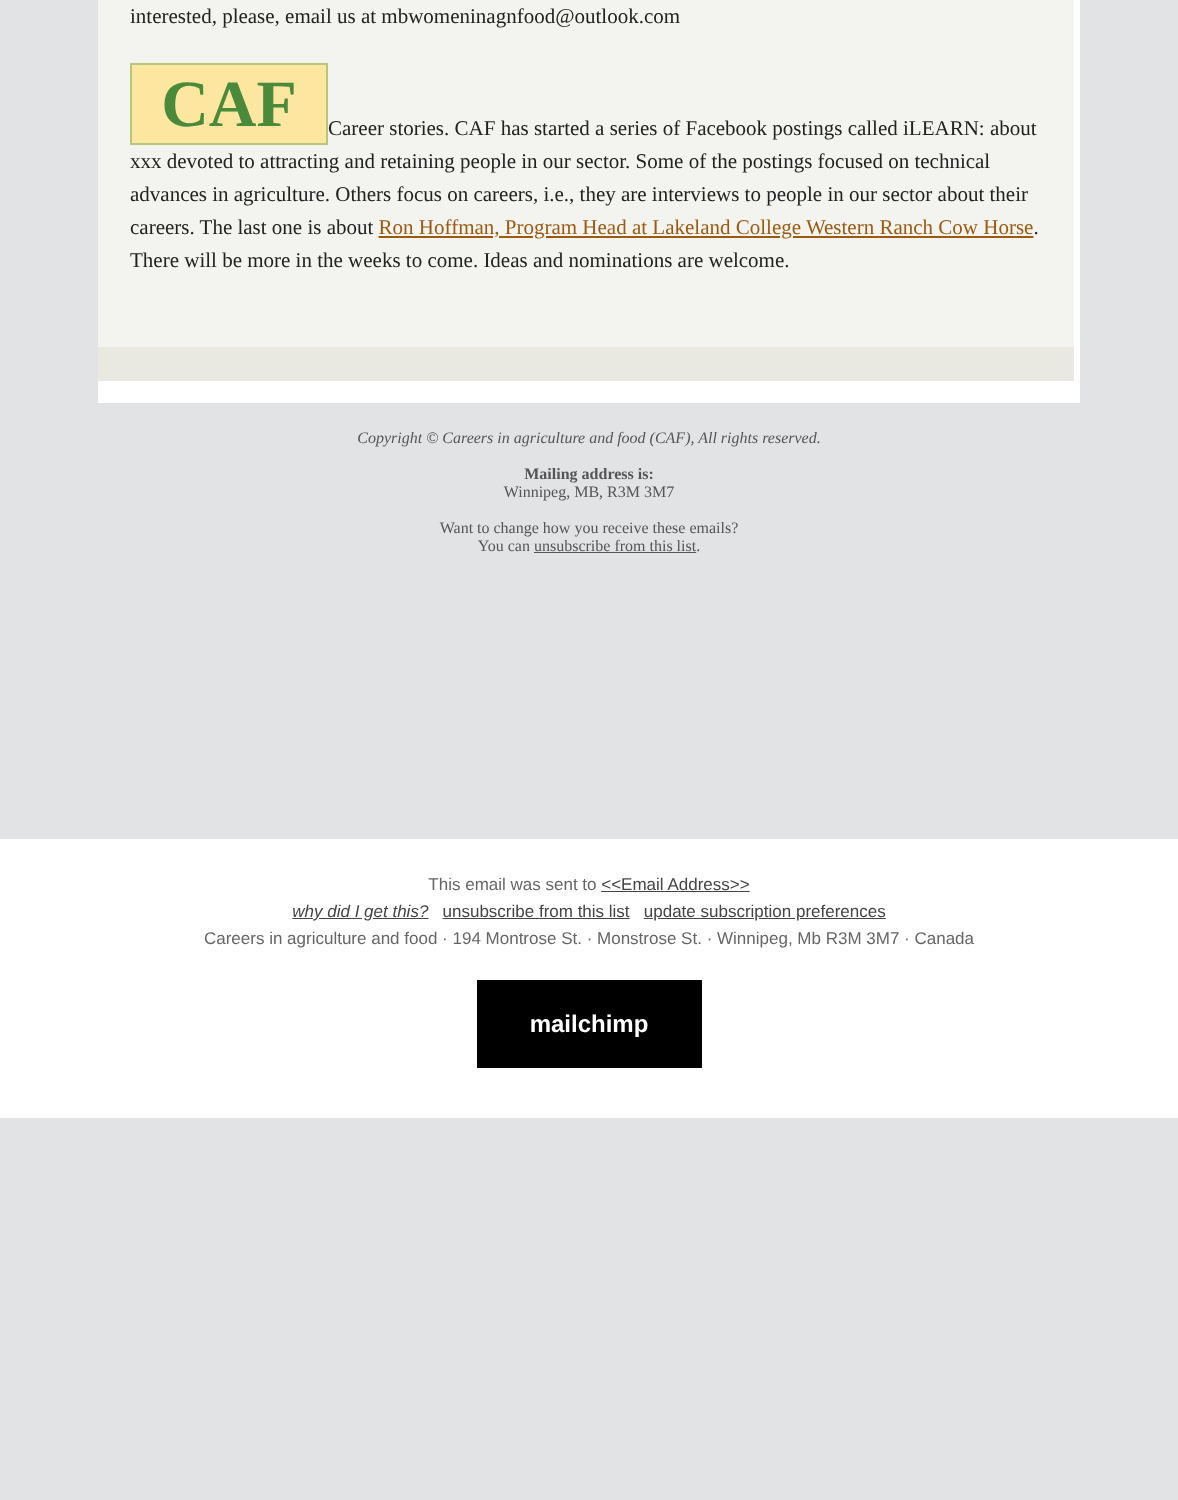interested, please, email us at mbwomeninagnfood@outlook.com
CAF Career stories. CAF has started a series of Facebook postings called iLEARN: about xxx devoted to attracting and retaining people in our sector. Some of the postings focused on technical advances in agriculture. Others focus on careers, i.e., they are interviews to people in our sector about their careers. The last one is about Ron Hoffman, Program Head at Lakeland College Western Ranch Cow Horse. There will be more in the weeks to come. Ideas and nominations are welcome.
Copyright © Careers in agriculture and food (CAF), All rights reserved.
Mailing address is:
Winnipeg, MB, R3M 3M7
Want to change how you receive these emails?
You can unsubscribe from this list.
This email was sent to <<Email Address>>
why did I get this? unsubscribe from this list update subscription preferences
Careers in agriculture and food · 194 Montrose St. · Monstrose St. · Winnipeg, Mb R3M 3M7 · Canada
mailchimp